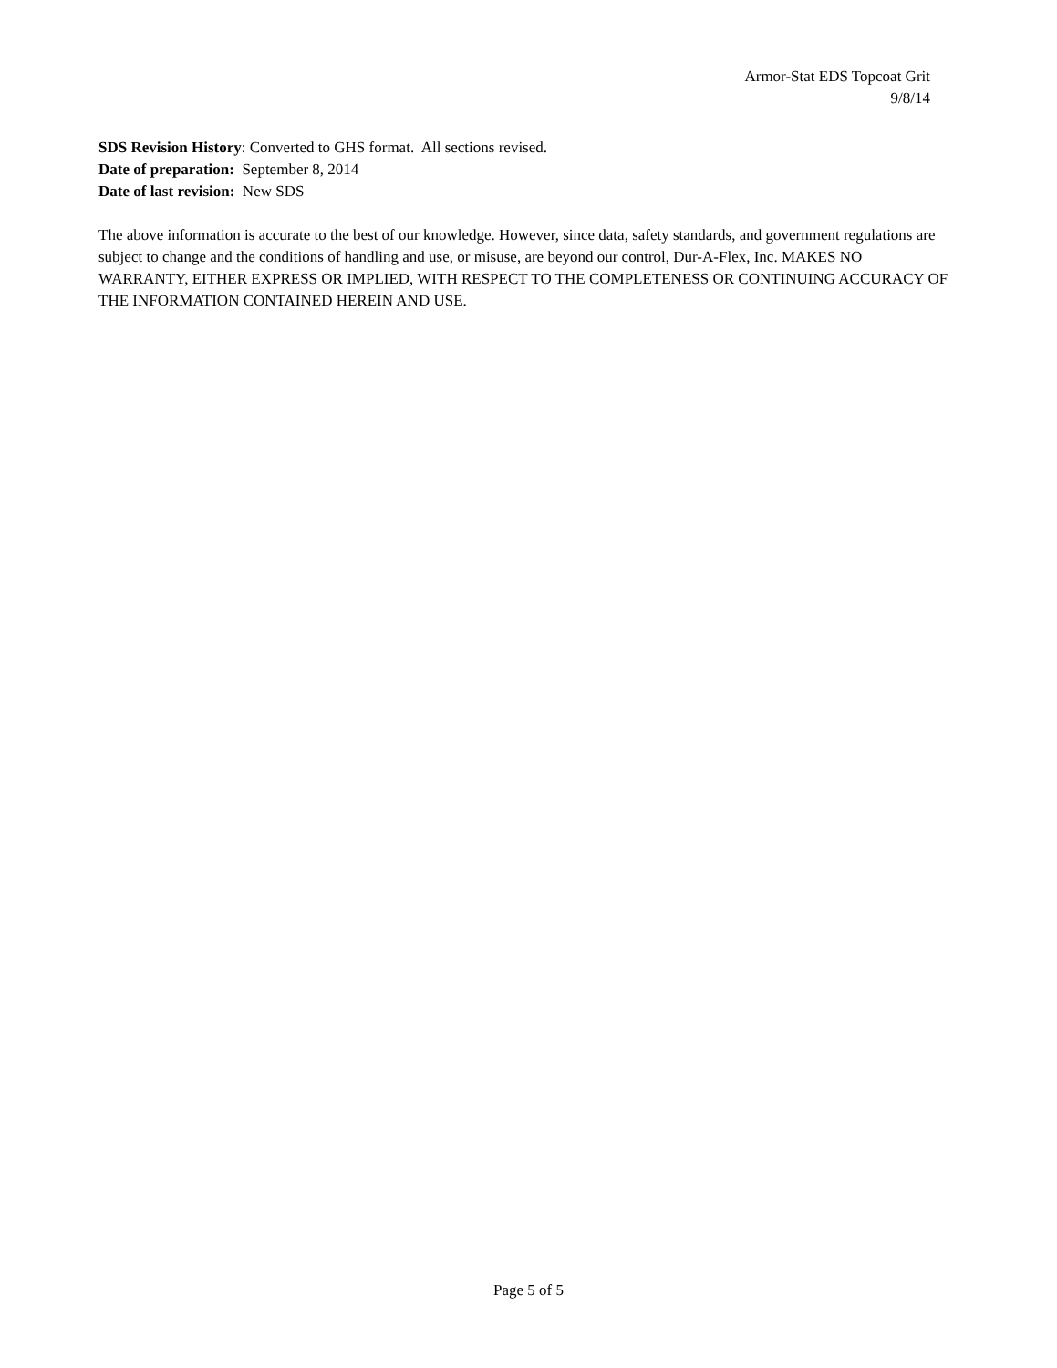Armor-Stat EDS Topcoat Grit
9/8/14
SDS Revision History: Converted to GHS format. All sections revised.
Date of preparation: September 8, 2014
Date of last revision: New SDS
The above information is accurate to the best of our knowledge. However, since data, safety standards, and government regulations are subject to change and the conditions of handling and use, or misuse, are beyond our control, Dur-A-Flex, Inc. MAKES NO WARRANTY, EITHER EXPRESS OR IMPLIED, WITH RESPECT TO THE COMPLETENESS OR CONTINUING ACCURACY OF THE INFORMATION CONTAINED HEREIN AND USE.
Page 5 of 5